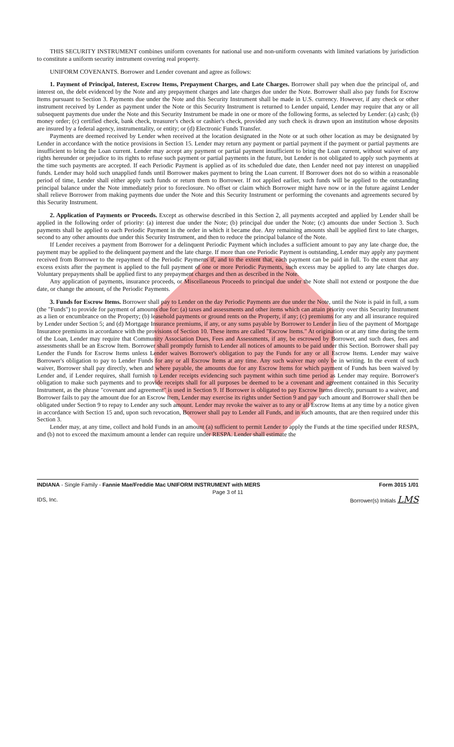THIS SECURITY INSTRUMENT combines uniform covenants for national use and non-uniform covenants with limited variations by jurisdiction to constitute a uniform security instrument covering real property.
UNIFORM COVENANTS. Borrower and Lender covenant and agree as follows:
1. Payment of Principal, Interest, Escrow Items, Prepayment Charges, and Late Charges. Borrower shall pay when due the principal of, and interest on, the debt evidenced by the Note and any prepayment charges and late charges due under the Note. Borrower shall also pay funds for Escrow Items pursuant to Section 3. Payments due under the Note and this Security Instrument shall be made in U.S. currency. However, if any check or other instrument received by Lender as payment under the Note or this Security Instrument is returned to Lender unpaid, Lender may require that any or all subsequent payments due under the Note and this Security Instrument be made in one or more of the following forms, as selected by Lender: (a) cash; (b) money order; (c) certified check, bank check, treasurer's check or cashier's check, provided any such check is drawn upon an institution whose deposits are insured by a federal agency, instrumentality, or entity; or (d) Electronic Funds Transfer.
Payments are deemed received by Lender when received at the location designated in the Note or at such other location as may be designated by Lender in accordance with the notice provisions in Section 15. Lender may return any payment or partial payment if the payment or partial payments are insufficient to bring the Loan current. Lender may accept any payment or partial payment insufficient to bring the Loan current, without waiver of any rights hereunder or prejudice to its rights to refuse such payment or partial payments in the future, but Lender is not obligated to apply such payments at the time such payments are accepted. If each Periodic Payment is applied as of its scheduled due date, then Lender need not pay interest on unapplied funds. Lender may hold such unapplied funds until Borrower makes payment to bring the Loan current. If Borrower does not do so within a reasonable period of time, Lender shall either apply such funds or return them to Borrower. If not applied earlier, such funds will be applied to the outstanding principal balance under the Note immediately prior to foreclosure. No offset or claim which Borrower might have now or in the future against Lender shall relieve Borrower from making payments due under the Note and this Security Instrument or performing the covenants and agreements secured by this Security Instrument.
2. Application of Payments or Proceeds. Except as otherwise described in this Section 2, all payments accepted and applied by Lender shall be applied in the following order of priority: (a) interest due under the Note; (b) principal due under the Note; (c) amounts due under Section 3. Such payments shall be applied to each Periodic Payment in the order in which it became due. Any remaining amounts shall be applied first to late charges, second to any other amounts due under this Security Instrument, and then to reduce the principal balance of the Note.
If Lender receives a payment from Borrower for a delinquent Periodic Payment which includes a sufficient amount to pay any late charge due, the payment may be applied to the delinquent payment and the late charge. If more than one Periodic Payment is outstanding, Lender may apply any payment received from Borrower to the repayment of the Periodic Payments if, and to the extent that, each payment can be paid in full. To the extent that any excess exists after the payment is applied to the full payment of one or more Periodic Payments, such excess may be applied to any late charges due. Voluntary prepayments shall be applied first to any prepayment charges and then as described in the Note.
Any application of payments, insurance proceeds, or Miscellaneous Proceeds to principal due under the Note shall not extend or postpone the due date, or change the amount, of the Periodic Payments.
3. Funds for Escrow Items. Borrower shall pay to Lender on the day Periodic Payments are due under the Note, until the Note is paid in full, a sum (the "Funds") to provide for payment of amounts due for: (a) taxes and assessments and other items which can attain priority over this Security Instrument as a lien or encumbrance on the Property; (b) leasehold payments or ground rents on the Property, if any; (c) premiums for any and all insurance required by Lender under Section 5; and (d) Mortgage Insurance premiums, if any, or any sums payable by Borrower to Lender in lieu of the payment of Mortgage Insurance premiums in accordance with the provisions of Section 10. These items are called "Escrow Items." At origination or at any time during the term of the Loan, Lender may require that Community Association Dues, Fees and Assessments, if any, be escrowed by Borrower, and such dues, fees and assessments shall be an Escrow Item. Borrower shall promptly furnish to Lender all notices of amounts to be paid under this Section. Borrower shall pay Lender the Funds for Escrow Items unless Lender waives Borrower's obligation to pay the Funds for any or all Escrow Items. Lender may waive Borrower's obligation to pay to Lender Funds for any or all Escrow Items at any time. Any such waiver may only be in writing. In the event of such waiver, Borrower shall pay directly, when and where payable, the amounts due for any Escrow Items for which payment of Funds has been waived by Lender and, if Lender requires, shall furnish to Lender receipts evidencing such payment within such time period as Lender may require. Borrower's obligation to make such payments and to provide receipts shall for all purposes be deemed to be a covenant and agreement contained in this Security Instrument, as the phrase "covenant and agreement" is used in Section 9. If Borrower is obligated to pay Escrow Items directly, pursuant to a waiver, and Borrower fails to pay the amount due for an Escrow Item, Lender may exercise its rights under Section 9 and pay such amount and Borrower shall then be obligated under Section 9 to repay to Lender any such amount. Lender may revoke the waiver as to any or all Escrow Items at any time by a notice given in accordance with Section 15 and, upon such revocation, Borrower shall pay to Lender all Funds, and in such amounts, that are then required under this Section 3.
Lender may, at any time, collect and hold Funds in an amount (a) sufficient to permit Lender to apply the Funds at the time specified under RESPA, and (b) not to exceed the maximum amount a lender can require under RESPA. Lender shall estimate the
INDIANA - Single Family - Fannie Mae/Freddie Mac UNIFORM INSTRUMENT with MERS Form 3015 1/01
Page 3 of 11
IDS, Inc. Borrower(s) Initials LMS